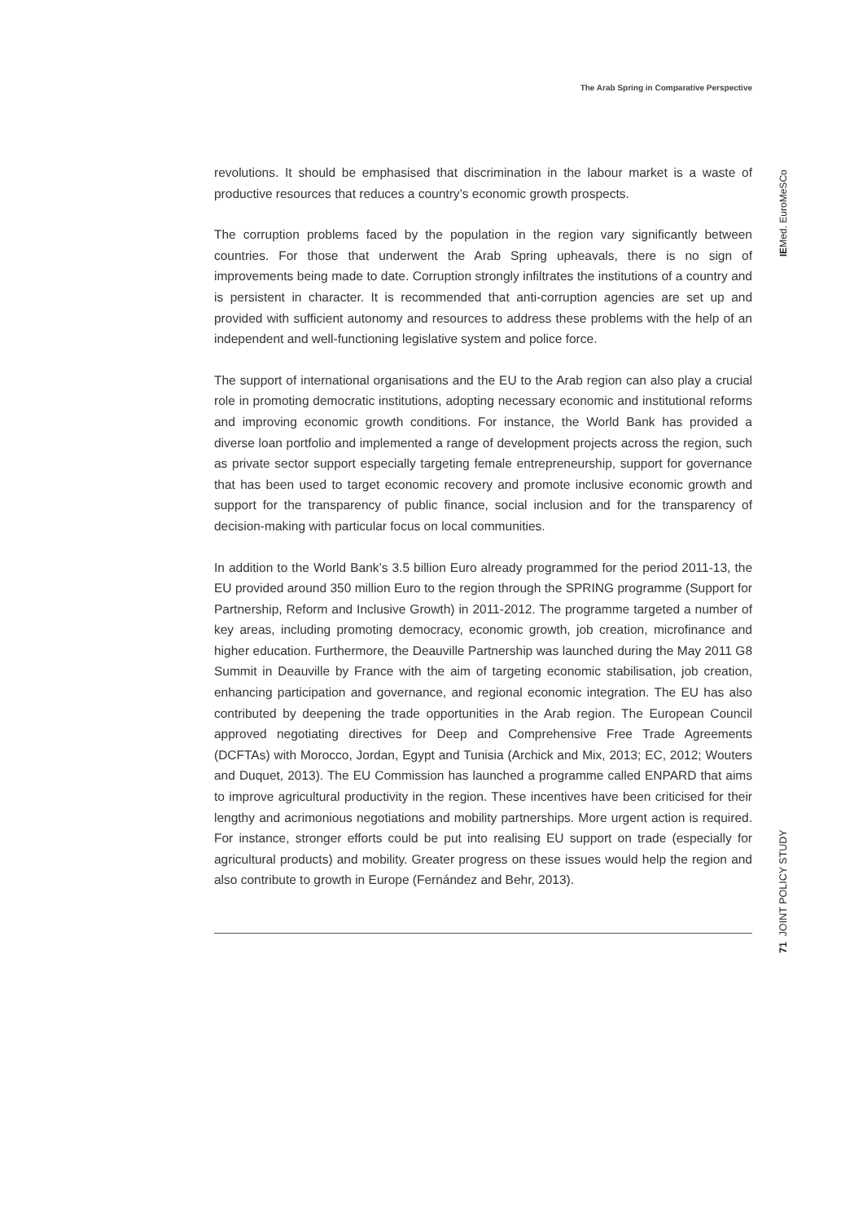The Arab Spring in Comparative Perspective
IEMed. EuroMeSCo
revolutions. It should be emphasised that discrimination in the labour market is a waste of productive resources that reduces a country’s economic growth prospects.
The corruption problems faced by the population in the region vary significantly between countries. For those that underwent the Arab Spring upheavals, there is no sign of improvements being made to date. Corruption strongly infiltrates the institutions of a country and is persistent in character. It is recommended that anti-corruption agencies are set up and provided with sufficient autonomy and resources to address these problems with the help of an independent and well-functioning legislative system and police force.
The support of international organisations and the EU to the Arab region can also play a crucial role in promoting democratic institutions, adopting necessary economic and institutional reforms and improving economic growth conditions. For instance, the World Bank has provided a diverse loan portfolio and implemented a range of development projects across the region, such as private sector support especially targeting female entrepreneurship, support for governance that has been used to target economic recovery and promote inclusive economic growth and support for the transparency of public finance, social inclusion and for the transparency of decision-making with particular focus on local communities.
In addition to the World Bank’s 3.5 billion Euro already programmed for the period 2011-13, the EU provided around 350 million Euro to the region through the SPRING programme (Support for Partnership, Reform and Inclusive Growth) in 2011-2012. The programme targeted a number of key areas, including promoting democracy, economic growth, job creation, microfinance and higher education. Furthermore, the Deauville Partnership was launched during the May 2011 G8 Summit in Deauville by France with the aim of targeting economic stabilisation, job creation, enhancing participation and governance, and regional economic integration. The EU has also contributed by deepening the trade opportunities in the Arab region. The European Council approved negotiating directives for Deep and Comprehensive Free Trade Agreements (DCFTAs) with Morocco, Jordan, Egypt and Tunisia (Archick and Mix, 2013; EC, 2012; Wouters and Duquet, 2013). The EU Commission has launched a programme called ENPARD that aims to improve agricultural productivity in the region. These incentives have been criticised for their lengthy and acrimonious negotiations and mobility partnerships. More urgent action is required. For instance, stronger efforts could be put into realising EU support on trade (especially for agricultural products) and mobility. Greater progress on these issues would help the region and also contribute to growth in Europe (Fernández and Behr, 2013).
71 JOINT POLICY STUDY